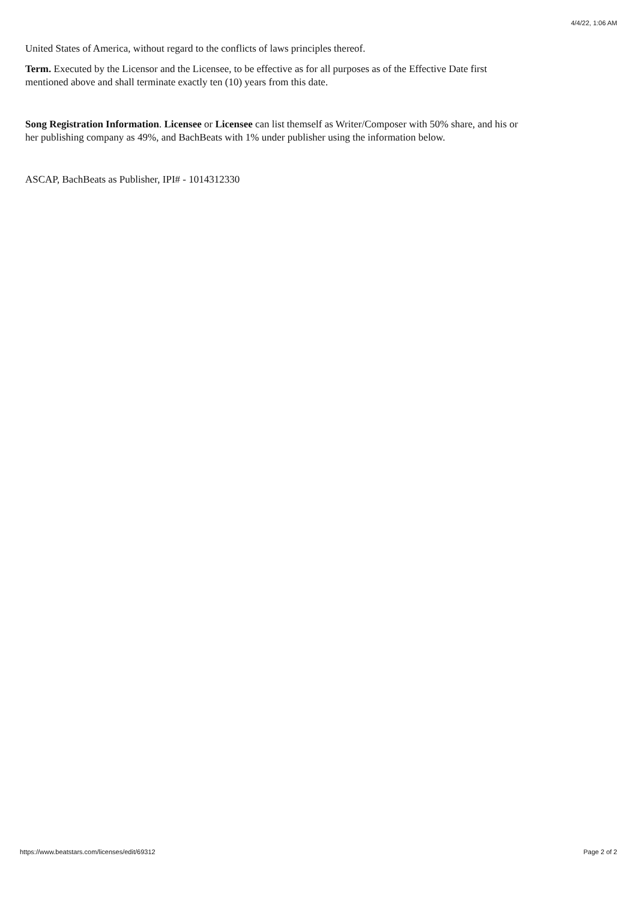4/4/22, 1:06 AM
United States of America, without regard to the conflicts of laws principles thereof.
Term. Executed by the Licensor and the Licensee, to be effective as for all purposes as of the Effective Date first mentioned above and shall terminate exactly ten (10) years from this date.
Song Registration Information. Licensee or Licensee can list themself as Writer/Composer with 50% share, and his or her publishing company as 49%, and BachBeats with 1% under publisher using the information below.
ASCAP, BachBeats as Publisher, IPI# - 1014312330
https://www.beatstars.com/licenses/edit/69312 Page 2 of 2